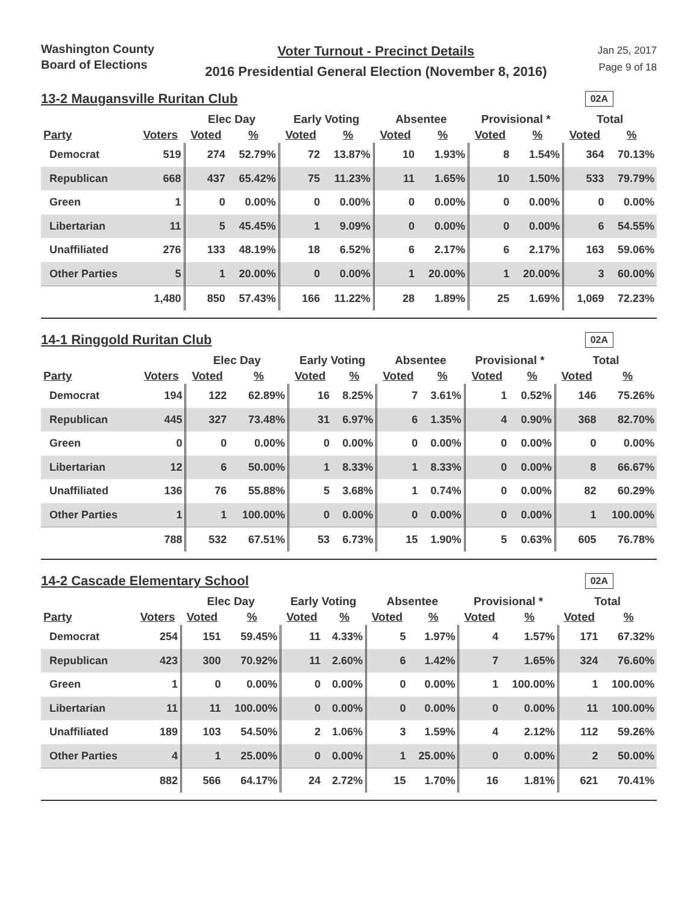Washington County
Board of Elections
Voter Turnout - Precinct Details
2016 Presidential General Election (November 8, 2016)
Jan 25, 2017
Page 9 of 18
13-2 Maugansville Ruritan Club
02A
| | | Elec Day | | Early Voting | | Absentee | | Provisional * | | Total | |
| --- | --- | --- | --- | --- | --- | --- | --- | --- | --- | --- | --- |
| Party | Voters | Voted | % | Voted | % | Voted | % | Voted | % | Voted | % |
| Democrat | 519 | 274 | 52.79% | 72 | 13.87% | 10 | 1.93% | 8 | 1.54% | 364 | 70.13% |
| Republican | 668 | 437 | 65.42% | 75 | 11.23% | 11 | 1.65% | 10 | 1.50% | 533 | 79.79% |
| Green | 1 | 0 | 0.00% | 0 | 0.00% | 0 | 0.00% | 0 | 0.00% | 0 | 0.00% |
| Libertarian | 11 | 5 | 45.45% | 1 | 9.09% | 0 | 0.00% | 0 | 0.00% | 6 | 54.55% |
| Unaffiliated | 276 | 133 | 48.19% | 18 | 6.52% | 6 | 2.17% | 6 | 2.17% | 163 | 59.06% |
| Other Parties | 5 | 1 | 20.00% | 0 | 0.00% | 1 | 20.00% | 1 | 20.00% | 3 | 60.00% |
| | 1,480 | 850 | 57.43% | 166 | 11.22% | 28 | 1.89% | 25 | 1.69% | 1,069 | 72.23% |
14-1 Ringgold Ruritan Club
02A
| | | Elec Day | | Early Voting | | Absentee | | Provisional * | | Total | |
| --- | --- | --- | --- | --- | --- | --- | --- | --- | --- | --- | --- |
| Party | Voters | Voted | % | Voted | % | Voted | % | Voted | % | Voted | % |
| Democrat | 194 | 122 | 62.89% | 16 | 8.25% | 7 | 3.61% | 1 | 0.52% | 146 | 75.26% |
| Republican | 445 | 327 | 73.48% | 31 | 6.97% | 6 | 1.35% | 4 | 0.90% | 368 | 82.70% |
| Green | 0 | 0 | 0.00% | 0 | 0.00% | 0 | 0.00% | 0 | 0.00% | 0 | 0.00% |
| Libertarian | 12 | 6 | 50.00% | 1 | 8.33% | 1 | 8.33% | 0 | 0.00% | 8 | 66.67% |
| Unaffiliated | 136 | 76 | 55.88% | 5 | 3.68% | 1 | 0.74% | 0 | 0.00% | 82 | 60.29% |
| Other Parties | 1 | 1 | 100.00% | 0 | 0.00% | 0 | 0.00% | 0 | 0.00% | 1 | 100.00% |
| | 788 | 532 | 67.51% | 53 | 6.73% | 15 | 1.90% | 5 | 0.63% | 605 | 76.78% |
14-2 Cascade Elementary School
02A
| | | Elec Day | | Early Voting | | Absentee | | Provisional * | | Total | |
| --- | --- | --- | --- | --- | --- | --- | --- | --- | --- | --- | --- |
| Party | Voters | Voted | % | Voted | % | Voted | % | Voted | % | Voted | % |
| Democrat | 254 | 151 | 59.45% | 11 | 4.33% | 5 | 1.97% | 4 | 1.57% | 171 | 67.32% |
| Republican | 423 | 300 | 70.92% | 11 | 2.60% | 6 | 1.42% | 7 | 1.65% | 324 | 76.60% |
| Green | 1 | 0 | 0.00% | 0 | 0.00% | 0 | 0.00% | 1 | 100.00% | 1 | 100.00% |
| Libertarian | 11 | 11 | 100.00% | 0 | 0.00% | 0 | 0.00% | 0 | 0.00% | 11 | 100.00% |
| Unaffiliated | 189 | 103 | 54.50% | 2 | 1.06% | 3 | 1.59% | 4 | 2.12% | 112 | 59.26% |
| Other Parties | 4 | 1 | 25.00% | 0 | 0.00% | 1 | 25.00% | 0 | 0.00% | 2 | 50.00% |
| | 882 | 566 | 64.17% | 24 | 2.72% | 15 | 1.70% | 16 | 1.81% | 621 | 70.41% |